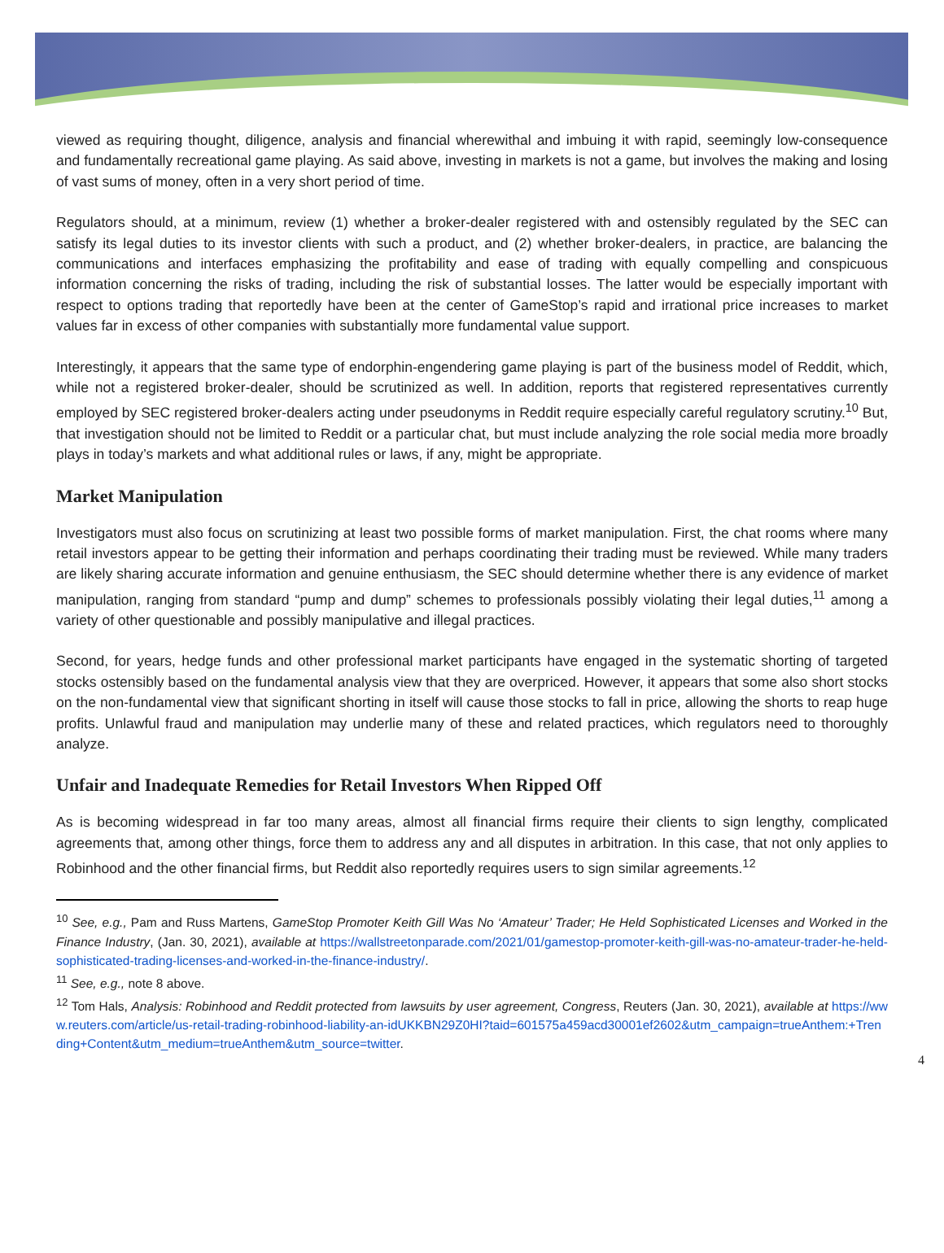viewed as requiring thought, diligence, analysis and financial wherewithal and imbuing it with rapid, seemingly low-consequence and fundamentally recreational game playing. As said above, investing in markets is not a game, but involves the making and losing of vast sums of money, often in a very short period of time.
Regulators should, at a minimum, review (1) whether a broker-dealer registered with and ostensibly regulated by the SEC can satisfy its legal duties to its investor clients with such a product, and (2) whether broker-dealers, in practice, are balancing the communications and interfaces emphasizing the profitability and ease of trading with equally compelling and conspicuous information concerning the risks of trading, including the risk of substantial losses. The latter would be especially important with respect to options trading that reportedly have been at the center of GameStop’s rapid and irrational price increases to market values far in excess of other companies with substantially more fundamental value support.
Interestingly, it appears that the same type of endorphin-engendering game playing is part of the business model of Reddit, which, while not a registered broker-dealer, should be scrutinized as well. In addition, reports that registered representatives currently employed by SEC registered broker-dealers acting under pseudonyms in Reddit require especially careful regulatory scrutiny.<sup>10</sup> But, that investigation should not be limited to Reddit or a particular chat, but must include analyzing the role social media more broadly plays in today’s markets and what additional rules or laws, if any, might be appropriate.
Market Manipulation
Investigators must also focus on scrutinizing at least two possible forms of market manipulation. First, the chat rooms where many retail investors appear to be getting their information and perhaps coordinating their trading must be reviewed. While many traders are likely sharing accurate information and genuine enthusiasm, the SEC should determine whether there is any evidence of market manipulation, ranging from standard “pump and dump” schemes to professionals possibly violating their legal duties,<sup>11</sup> among a variety of other questionable and possibly manipulative and illegal practices.
Second, for years, hedge funds and other professional market participants have engaged in the systematic shorting of targeted stocks ostensibly based on the fundamental analysis view that they are overpriced. However, it appears that some also short stocks on the non-fundamental view that significant shorting in itself will cause those stocks to fall in price, allowing the shorts to reap huge profits. Unlawful fraud and manipulation may underlie many of these and related practices, which regulators need to thoroughly analyze.
Unfair and Inadequate Remedies for Retail Investors When Ripped Off
As is becoming widespread in far too many areas, almost all financial firms require their clients to sign lengthy, complicated agreements that, among other things, force them to address any and all disputes in arbitration. In this case, that not only applies to Robinhood and the other financial firms, but Reddit also reportedly requires users to sign similar agreements.<sup>12</sup>
<sup>10</sup> See, e.g., Pam and Russ Martens, GameStop Promoter Keith Gill Was No ‘Amateur’ Trader; He Held Sophisticated Licenses and Worked in the Finance Industry, (Jan. 30, 2021), available at https://wallstreetonparade.com/2021/01/gamestop-promoter-keith-gill-was-no-amateur-trader-he-held-sophisticated-trading-licenses-and-worked-in-the-finance-industry/.
<sup>11</sup> See, e.g., note 8 above.
<sup>12</sup> Tom Hals, Analysis: Robinhood and Reddit protected from lawsuits by user agreement, Congress, Reuters (Jan. 30, 2021), available at https://www.reuters.com/article/us-retail-trading-robinhood-liability-an-idUKKBN29Z0HI?taid=601575a459acd30001ef2602&utm_campaign=trueAnthem:+Trending+Content&utm_medium=trueAnthem&utm_source=twitter.
4